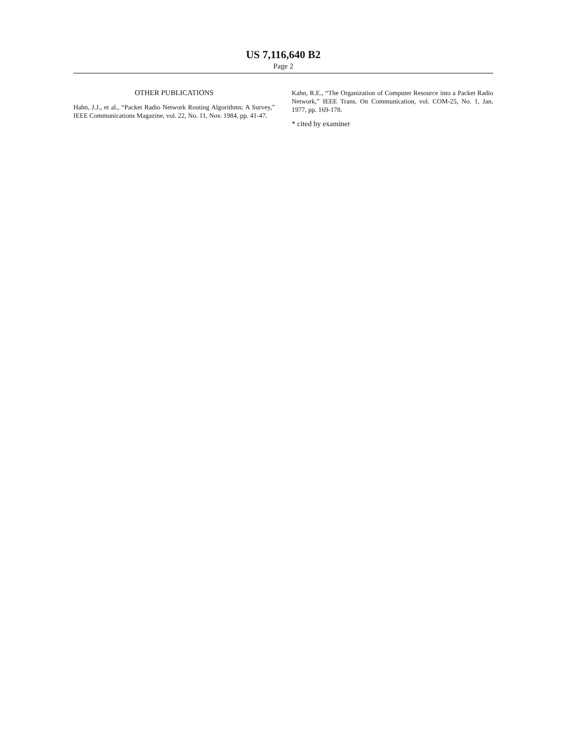US 7,116,640 B2
Page 2
OTHER PUBLICATIONS
Hahn, J.J., et al., “Packet Radio Network Routing Algorithms: A Survey,” IEEE Communications Magazine, vol. 22, No. 11, Nov. 1984, pp. 41-47.
Kahn, R.E., “The Organization of Computer Resource into a Packet Radio Network,” IEEE Trans. On Communication, vol. COM-25, No. 1, Jan. 1977, pp. 169-178.
* cited by examiner